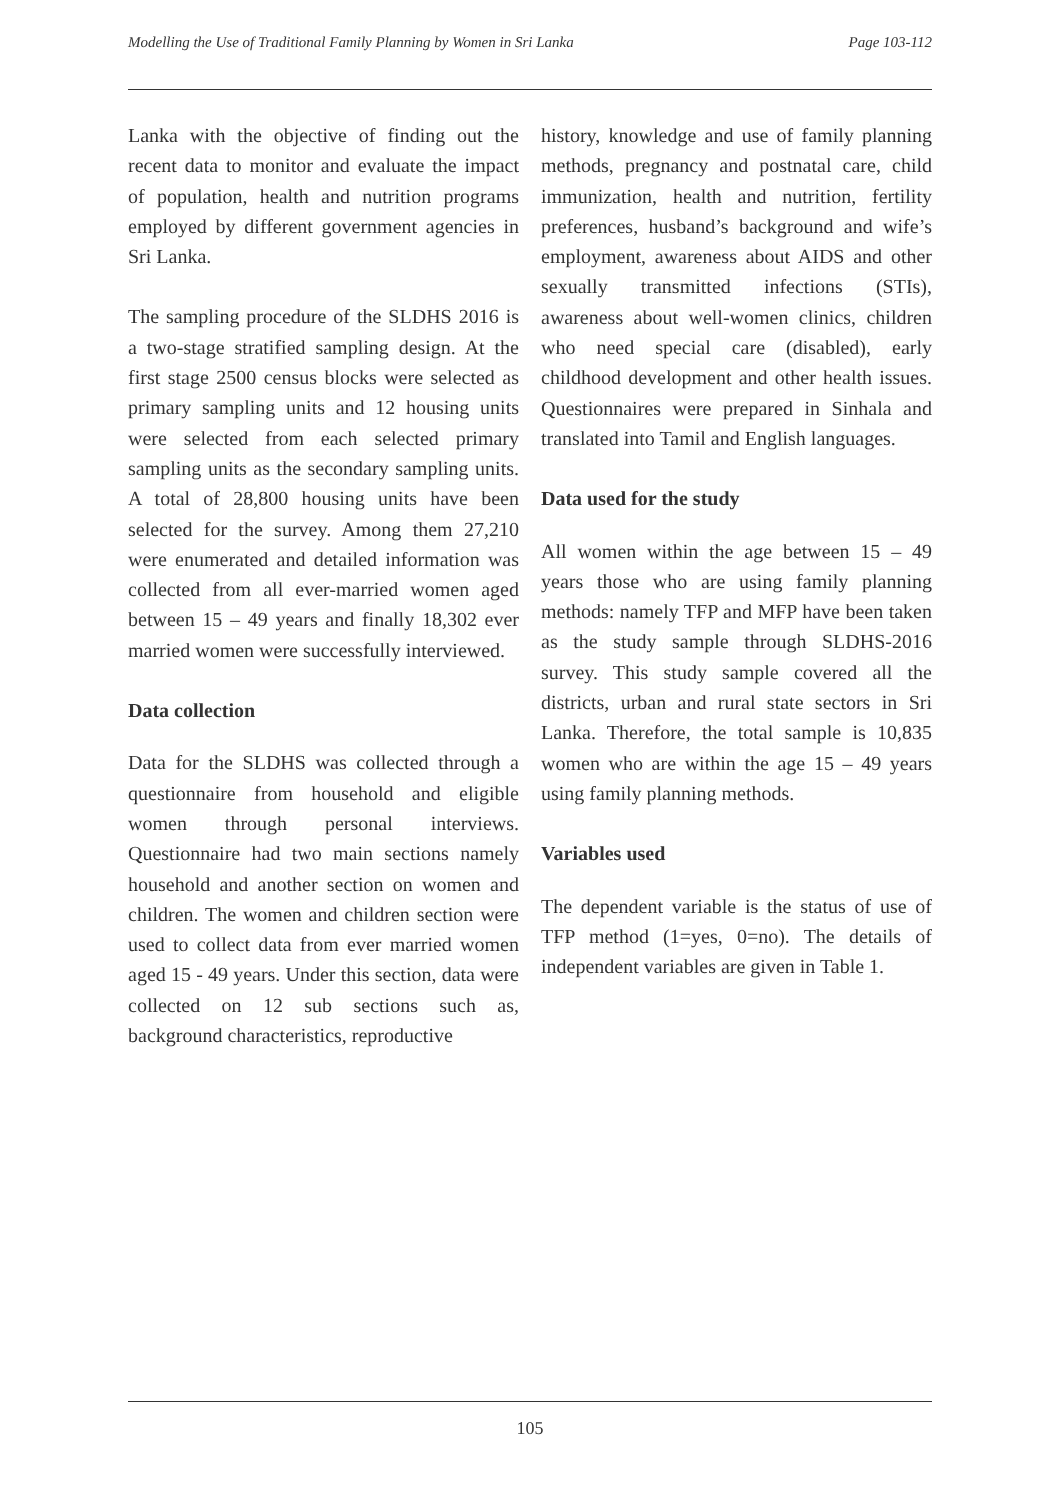Modelling the Use of Traditional Family Planning by Women in Sri Lanka Page 103-112
Lanka with the objective of finding out the recent data to monitor and evaluate the impact of population, health and nutrition programs employed by different government agencies in Sri Lanka.
The sampling procedure of the SLDHS 2016 is a two-stage stratified sampling design. At the first stage 2500 census blocks were selected as primary sampling units and 12 housing units were selected from each selected primary sampling units as the secondary sampling units. A total of 28,800 housing units have been selected for the survey. Among them 27,210 were enumerated and detailed information was collected from all ever-married women aged between 15 – 49 years and finally 18,302 ever married women were successfully interviewed.
Data collection
Data for the SLDHS was collected through a questionnaire from household and eligible women through personal interviews. Questionnaire had two main sections namely household and another section on women and children. The women and children section were used to collect data from ever married women aged 15 - 49 years. Under this section, data were collected on 12 sub sections such as, background characteristics, reproductive
history, knowledge and use of family planning methods, pregnancy and postnatal care, child immunization, health and nutrition, fertility preferences, husband’s background and wife’s employment, awareness about AIDS and other sexually transmitted infections (STIs), awareness about well-women clinics, children who need special care (disabled), early childhood development and other health issues. Questionnaires were prepared in Sinhala and translated into Tamil and English languages.
Data used for the study
All women within the age between 15 – 49 years those who are using family planning methods: namely TFP and MFP have been taken as the study sample through SLDHS-2016 survey. This study sample covered all the districts, urban and rural state sectors in Sri Lanka. Therefore, the total sample is 10,835 women who are within the age 15 – 49 years using family planning methods.
Variables used
The dependent variable is the status of use of TFP method (1=yes, 0=no). The details of independent variables are given in Table 1.
105